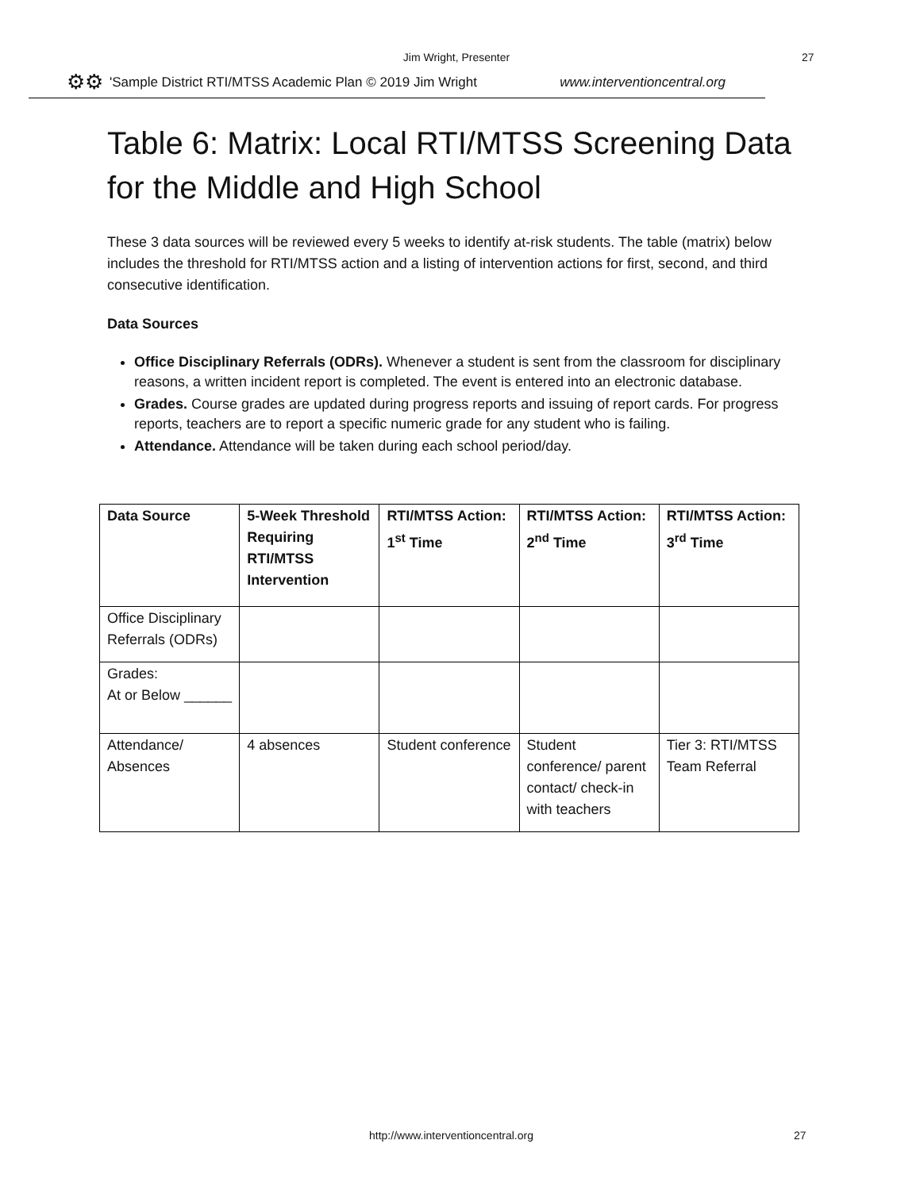Jim Wright, Presenter 27
⚙⚙ 'Sample District RTI/MTSS Academic Plan © 2019 Jim Wright www.interventioncentral.org
Table 6: Matrix: Local RTI/MTSS Screening Data for the Middle and High School
These 3 data sources will be reviewed every 5 weeks to identify at-risk students. The table (matrix) below includes the threshold for RTI/MTSS action and a listing of intervention actions for first, second, and third consecutive identification.
Data Sources
Office Disciplinary Referrals (ODRs). Whenever a student is sent from the classroom for disciplinary reasons, a written incident report is completed. The event is entered into an electronic database.
Grades. Course grades are updated during progress reports and issuing of report cards. For progress reports, teachers are to report a specific numeric grade for any student who is failing.
Attendance. Attendance will be taken during each school period/day.
| Data Source | 5-Week Threshold Requiring RTI/MTSS Intervention | RTI/MTSS Action: 1<sup>st</sup> Time | RTI/MTSS Action: 2<sup>nd</sup> Time | RTI/MTSS Action: 3<sup>rd</sup> Time |
| --- | --- | --- | --- | --- |
| Office Disciplinary Referrals (ODRs) | | | | |
| Grades: At or Below ______ | | | | |
| Attendance/ Absences | 4 absences | Student conference | Student conference/ parent contact/ check-in with teachers | Tier 3: RTI/MTSS Team Referral |
http://www.interventioncentral.org 27